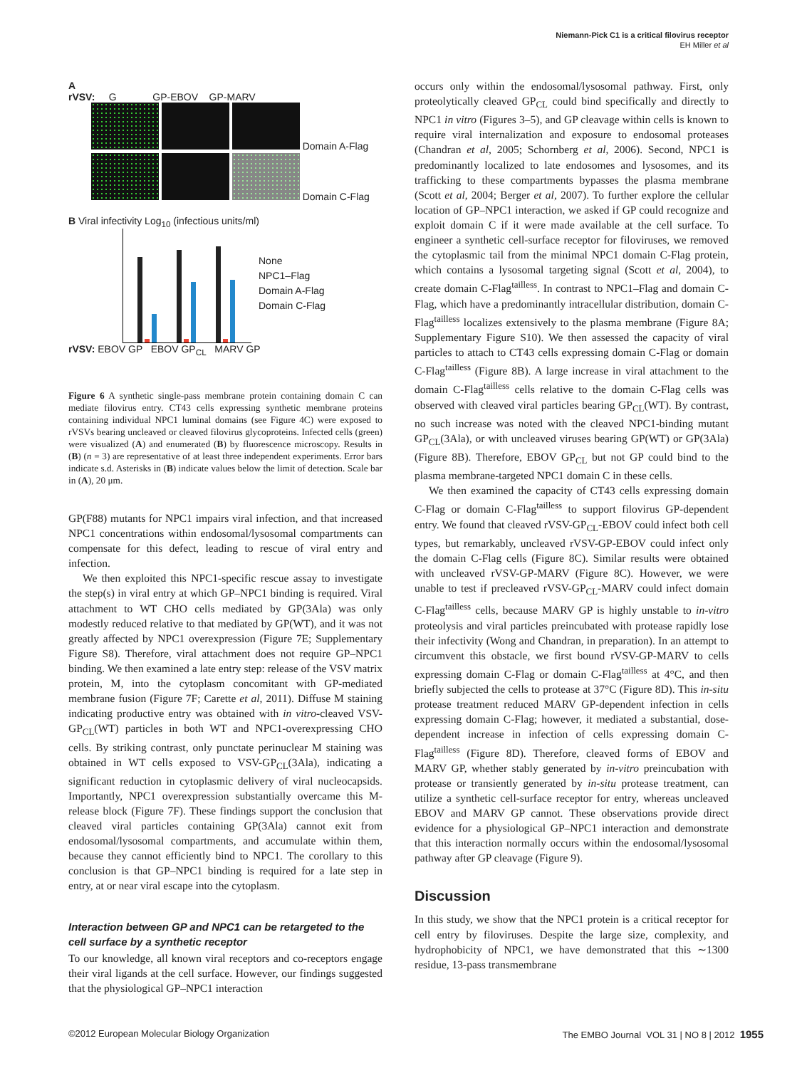Niemann-Pick C1 is a critical filovirus receptor
EH Miller et al
A
rVSV: G GP-EBOV GP-MARV
Domain A-Flag
Domain C-Flag
B Viral infectivity Log<sub>10</sub> (infectious units/ml)
None
NPC1–Flag
Domain A-Flag
Domain C-Flag
rVSV: EBOV GP EBOV GP<sub>CL</sub> MARV GP
Figure 6 A synthetic single-pass membrane protein containing domain C can mediate filovirus entry. CT43 cells expressing synthetic membrane proteins containing individual NPC1 luminal domains (see Figure 4C) were exposed to rVSVs bearing uncleaved or cleaved filovirus glycoproteins. Infected cells (green) were visualized (A) and enumerated (B) by fluorescence microscopy. Results in (B) (n = 3) are representative of at least three independent experiments. Error bars indicate s.d. Asterisks in (B) indicate values below the limit of detection. Scale bar in (A), 20 μm.
GP(F88) mutants for NPC1 impairs viral infection, and that increased NPC1 concentrations within endosomal/lysosomal compartments can compensate for this defect, leading to rescue of viral entry and infection.
We then exploited this NPC1-specific rescue assay to investigate the step(s) in viral entry at which GP–NPC1 binding is required. Viral attachment to WT CHO cells mediated by GP(3Ala) was only modestly reduced relative to that mediated by GP(WT), and it was not greatly affected by NPC1 overexpression (Figure 7E; Supplementary Figure S8). Therefore, viral attachment does not require GP–NPC1 binding. We then examined a late entry step: release of the VSV matrix protein, M, into the cytoplasm concomitant with GP-mediated membrane fusion (Figure 7F; Carette et al, 2011). Diffuse M staining indicating productive entry was obtained with in vitro-cleaved VSV-GP<sub>CL</sub>(WT) particles in both WT and NPC1-overexpressing CHO cells. By striking contrast, only punctate perinuclear M staining was obtained in WT cells exposed to VSV-GP<sub>CL</sub>(3Ala), indicating a significant reduction in cytoplasmic delivery of viral nucleocapsids. Importantly, NPC1 overexpression substantially overcame this M-release block (Figure 7F). These findings support the conclusion that cleaved viral particles containing GP(3Ala) cannot exit from endosomal/lysosomal compartments, and accumulate within them, because they cannot efficiently bind to NPC1. The corollary to this conclusion is that GP–NPC1 binding is required for a late step in entry, at or near viral escape into the cytoplasm.
Interaction between GP and NPC1 can be retargeted to the cell surface by a synthetic receptor
To our knowledge, all known viral receptors and co-receptors engage their viral ligands at the cell surface. However, our findings suggested that the physiological GP–NPC1 interaction
occurs only within the endosomal/lysosomal pathway. First, only proteolytically cleaved GP<sub>CL</sub> could bind specifically and directly to NPC1 in vitro (Figures 3–5), and GP cleavage within cells is known to require viral internalization and exposure to endosomal proteases (Chandran et al, 2005; Schornberg et al, 2006). Second, NPC1 is predominantly localized to late endosomes and lysosomes, and its trafficking to these compartments bypasses the plasma membrane (Scott et al, 2004; Berger et al, 2007). To further explore the cellular location of GP–NPC1 interaction, we asked if GP could recognize and exploit domain C if it were made available at the cell surface. To engineer a synthetic cell-surface receptor for filoviruses, we removed the cytoplasmic tail from the minimal NPC1 domain C-Flag protein, which contains a lysosomal targeting signal (Scott et al, 2004), to create domain C-Flag<sup>tailless</sup>. In contrast to NPC1–Flag and domain C-Flag, which have a predominantly intracellular distribution, domain C-Flag<sup>tailless</sup> localizes extensively to the plasma membrane (Figure 8A; Supplementary Figure S10). We then assessed the capacity of viral particles to attach to CT43 cells expressing domain C-Flag or domain C-Flag<sup>tailless</sup> (Figure 8B). A large increase in viral attachment to the domain C-Flag<sup>tailless</sup> cells relative to the domain C-Flag cells was observed with cleaved viral particles bearing GP<sub>CL</sub>(WT). By contrast, no such increase was noted with the cleaved NPC1-binding mutant GP<sub>CL</sub>(3Ala), or with uncleaved viruses bearing GP(WT) or GP(3Ala) (Figure 8B). Therefore, EBOV GP<sub>CL</sub> but not GP could bind to the plasma membrane-targeted NPC1 domain C in these cells.
We then examined the capacity of CT43 cells expressing domain C-Flag or domain C-Flag<sup>tailless</sup> to support filovirus GP-dependent entry. We found that cleaved rVSV-GP<sub>CL</sub>-EBOV could infect both cell types, but remarkably, uncleaved rVSV-GP-EBOV could infect only the domain C-Flag cells (Figure 8C). Similar results were obtained with uncleaved rVSV-GP-MARV (Figure 8C). However, we were unable to test if precleaved rVSV-GP<sub>CL</sub>-MARV could infect domain C-Flag<sup>tailless</sup> cells, because MARV GP is highly unstable to in-vitro proteolysis and viral particles preincubated with protease rapidly lose their infectivity (Wong and Chandran, in preparation). In an attempt to circumvent this obstacle, we first bound rVSV-GP-MARV to cells expressing domain C-Flag or domain C-Flag<sup>tailless</sup> at 4°C, and then briefly subjected the cells to protease at 37°C (Figure 8D). This in-situ protease treatment reduced MARV GP-dependent infection in cells expressing domain C-Flag; however, it mediated a substantial, dose-dependent increase in infection of cells expressing domain C-Flag<sup>tailless</sup> (Figure 8D). Therefore, cleaved forms of EBOV and MARV GP, whether stably generated by in-vitro preincubation with protease or transiently generated by in-situ protease treatment, can utilize a synthetic cell-surface receptor for entry, whereas uncleaved EBOV and MARV GP cannot. These observations provide direct evidence for a physiological GP–NPC1 interaction and demonstrate that this interaction normally occurs within the endosomal/lysosomal pathway after GP cleavage (Figure 9).
Discussion
In this study, we show that the NPC1 protein is a critical receptor for cell entry by filoviruses. Despite the large size, complexity, and hydrophobicity of NPC1, we have demonstrated that this ∼1300 residue, 13-pass transmembrane
©2012 European Molecular Biology Organization The EMBO Journal VOL 31 | NO 8 | 2012 1955